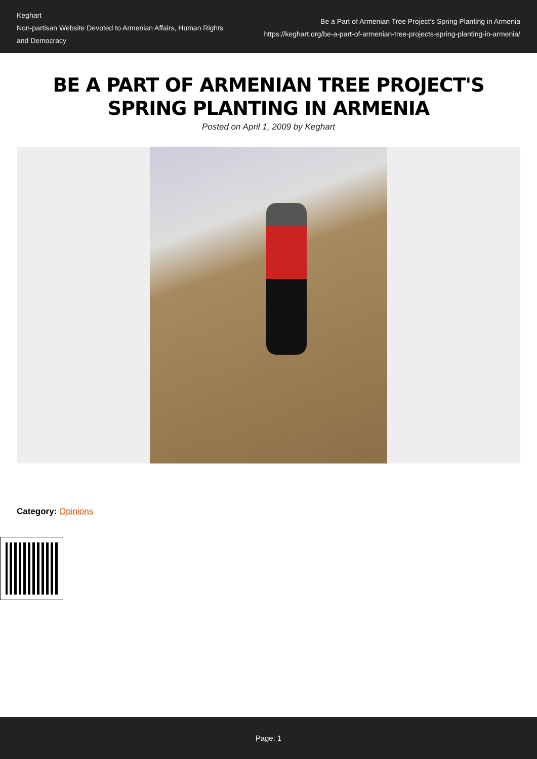Keghart
Non-partisan Website Devoted to Armenian Affairs, Human Rights and Democracy
Be a Part of Armenian Tree Project's Spring Planting in Armenia
https://keghart.org/be-a-part-of-armenian-tree-projects-spring-planting-in-armenia/
BE A PART OF ARMENIAN TREE PROJECT'S SPRING PLANTING IN ARMENIA
Posted on April 1, 2009 by Keghart
Category: Opinions
Page: 1